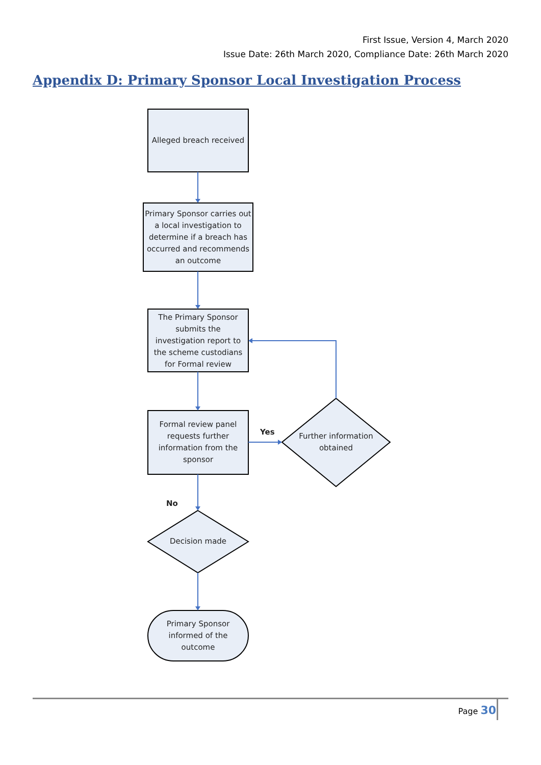First Issue, Version 4, March 2020
Issue Date: 26th March 2020, Compliance Date: 26th March 2020
Appendix D: Primary Sponsor Local Investigation Process
Alleged breach received
Primary Sponsor carries out a local investigation to determine if a breach has occurred and recommends an outcome
The Primary Sponsor submits the investigation report to the scheme custodians for Formal review
Formal review panel requests further information from the sponsor
Yes
Further information obtained
No
Decision made
Primary Sponsor informed of the outcome
Page 30